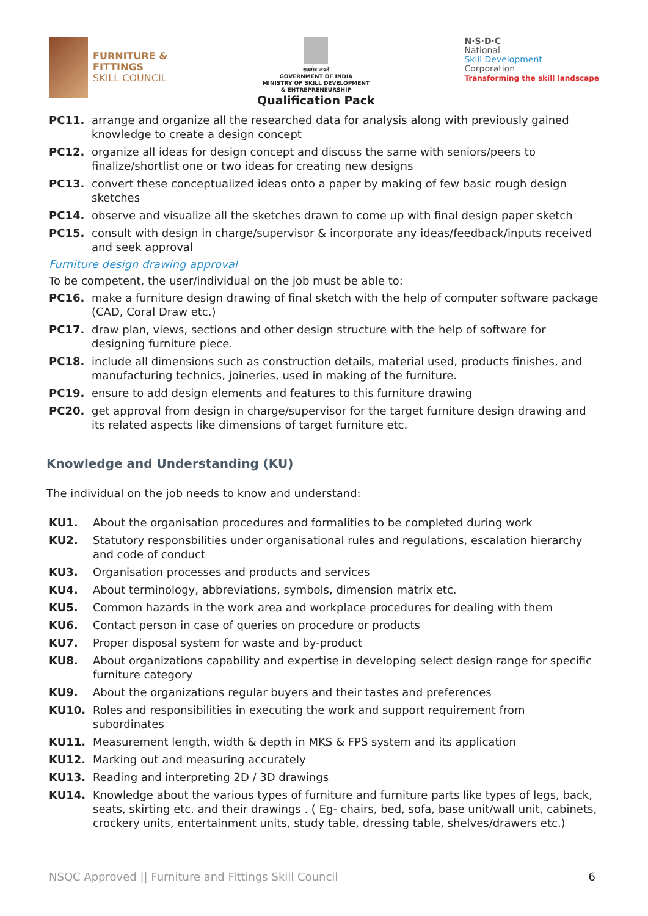FURNITURE &
FITTINGS
SKILL COUNCIL
सत्यमेव जयते
GOVERNMENT OF INDIA
MINISTRY OF SKILL DEVELOPMENT
& ENTREPRENEURSHIP
Qualification Pack
N·S·D·C
National
Skill Development
Corporation
Transforming the skill landscape
PC11. arrange and organize all the researched data for analysis along with previously gained knowledge to create a design concept
PC12. organize all ideas for design concept and discuss the same with seniors/peers to finalize/shortlist one or two ideas for creating new designs
PC13. convert these conceptualized ideas onto a paper by making of few basic rough design sketches
PC14. observe and visualize all the sketches drawn to come up with final design paper sketch
PC15. consult with design in charge/supervisor & incorporate any ideas/feedback/inputs received and seek approval
Furniture design drawing approval
To be competent, the user/individual on the job must be able to:
PC16. make a furniture design drawing of final sketch with the help of computer software package (CAD, Coral Draw etc.)
PC17. draw plan, views, sections and other design structure with the help of software for designing furniture piece.
PC18. include all dimensions such as construction details, material used, products finishes, and manufacturing technics, joineries, used in making of the furniture.
PC19. ensure to add design elements and features to this furniture drawing
PC20. get approval from design in charge/supervisor for the target furniture design drawing and its related aspects like dimensions of target furniture etc.
Knowledge and Understanding (KU)
The individual on the job needs to know and understand:
KU1. About the organisation procedures and formalities to be completed during work
KU2. Statutory responsbilities under organisational rules and regulations, escalation hierarchy and code of conduct
KU3. Organisation processes and products and services
KU4. About terminology, abbreviations, symbols, dimension matrix etc.
KU5. Common hazards in the work area and workplace procedures for dealing with them
KU6. Contact person in case of queries on procedure or products
KU7. Proper disposal system for waste and by-product
KU8. About organizations capability and expertise in developing select design range for specific furniture category
KU9. About the organizations regular buyers and their tastes and preferences
KU10. Roles and responsibilities in executing the work and support requirement from subordinates
KU11. Measurement length, width & depth in MKS & FPS system and its application
KU12. Marking out and measuring accurately
KU13. Reading and interpreting 2D / 3D drawings
KU14. Knowledge about the various types of furniture and furniture parts like types of legs, back, seats, skirting etc. and their drawings . ( Eg- chairs, bed, sofa, base unit/wall unit, cabinets, crockery units, entertainment units, study table, dressing table, shelves/drawers etc.)
NSQC Approved || Furniture and Fittings Skill Council 6